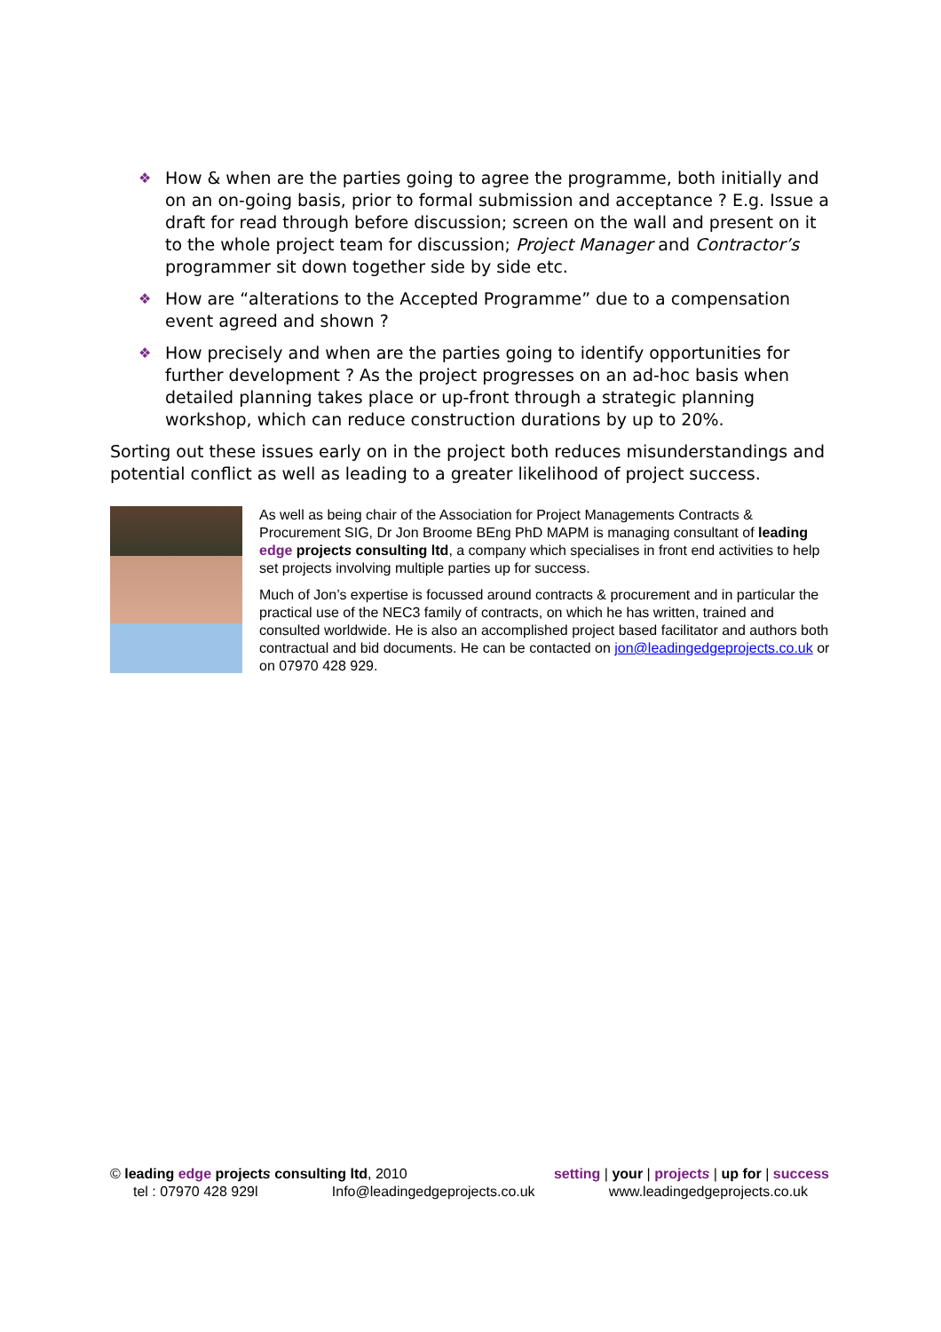❖ How & when are the parties going to agree the programme, both initially and on an on-going basis, prior to formal submission and acceptance ? E.g. Issue a draft for read through before discussion; screen on the wall and present on it to the whole project team for discussion; Project Manager and Contractor’s programmer sit down together side by side etc.
❖ How are “alterations to the Accepted Programme” due to a compensation event agreed and shown ?
❖ How precisely and when are the parties going to identify opportunities for further development ? As the project progresses on an ad-hoc basis when detailed planning takes place or up-front through a strategic planning workshop, which can reduce construction durations by up to 20%.
Sorting out these issues early on in the project both reduces misunderstandings and potential conflict as well as leading to a greater likelihood of project success.
As well as being chair of the Association for Project Managements Contracts & Procurement SIG, Dr Jon Broome BEng PhD MAPM is managing consultant of leading edge projects consulting ltd, a company which specialises in front end activities to help set projects involving multiple parties up for success.
Much of Jon’s expertise is focussed around contracts & procurement and in particular the practical use of the NEC3 family of contracts, on which he has written, trained and consulted worldwide. He is also an accomplished project based facilitator and authors both contractual and bid documents. He can be contacted on jon@leadingedgeprojects.co.uk or on 07970 428 929.
© leading edge projects consulting ltd, 2010 setting | your | projects | up for | success
tel : 07970 428 929l Info@leadingedgeprojects.co.uk www.leadingedgeprojects.co.uk